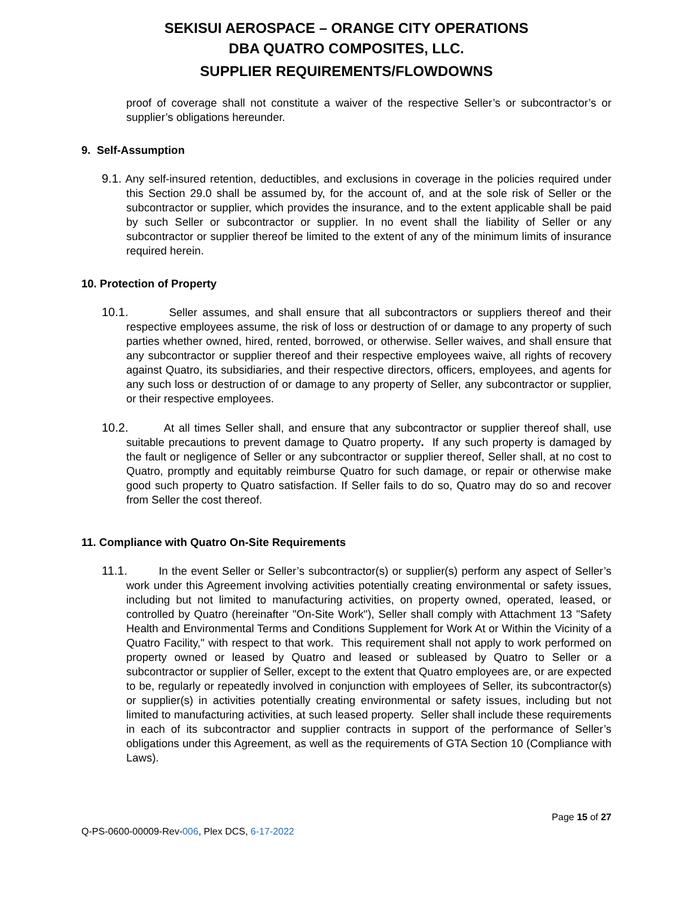SEKISUI AEROSPACE – ORANGE CITY OPERATIONS
DBA QUATRO COMPOSITES, LLC.
SUPPLIER REQUIREMENTS/FLOWDOWNS
proof of coverage shall not constitute a waiver of the respective Seller’s or subcontractor’s or supplier’s obligations hereunder.
9. Self-Assumption
9.1. Any self-insured retention, deductibles, and exclusions in coverage in the policies required under this Section 29.0 shall be assumed by, for the account of, and at the sole risk of Seller or the subcontractor or supplier, which provides the insurance, and to the extent applicable shall be paid by such Seller or subcontractor or supplier. In no event shall the liability of Seller or any subcontractor or supplier thereof be limited to the extent of any of the minimum limits of insurance required herein.
10. Protection of Property
10.1. Seller assumes, and shall ensure that all subcontractors or suppliers thereof and their respective employees assume, the risk of loss or destruction of or damage to any property of such parties whether owned, hired, rented, borrowed, or otherwise. Seller waives, and shall ensure that any subcontractor or supplier thereof and their respective employees waive, all rights of recovery against Quatro, its subsidiaries, and their respective directors, officers, employees, and agents for any such loss or destruction of or damage to any property of Seller, any subcontractor or supplier, or their respective employees.
10.2. At all times Seller shall, and ensure that any subcontractor or supplier thereof shall, use suitable precautions to prevent damage to Quatro property. If any such property is damaged by the fault or negligence of Seller or any subcontractor or supplier thereof, Seller shall, at no cost to Quatro, promptly and equitably reimburse Quatro for such damage, or repair or otherwise make good such property to Quatro satisfaction. If Seller fails to do so, Quatro may do so and recover from Seller the cost thereof.
11. Compliance with Quatro On-Site Requirements
11.1. In the event Seller or Seller’s subcontractor(s) or supplier(s) perform any aspect of Seller’s work under this Agreement involving activities potentially creating environmental or safety issues, including but not limited to manufacturing activities, on property owned, operated, leased, or controlled by Quatro (hereinafter "On-Site Work"), Seller shall comply with Attachment 13 "Safety Health and Environmental Terms and Conditions Supplement for Work At or Within the Vicinity of a Quatro Facility," with respect to that work. This requirement shall not apply to work performed on property owned or leased by Quatro and leased or subleased by Quatro to Seller or a subcontractor or supplier of Seller, except to the extent that Quatro employees are, or are expected to be, regularly or repeatedly involved in conjunction with employees of Seller, its subcontractor(s) or supplier(s) in activities potentially creating environmental or safety issues, including but not limited to manufacturing activities, at such leased property. Seller shall include these requirements in each of its subcontractor and supplier contracts in support of the performance of Seller’s obligations under this Agreement, as well as the requirements of GTA Section 10 (Compliance with Laws).
Page 15 of 27
Q-PS-0600-00009-Rev-006, Plex DCS, 6-17-2022